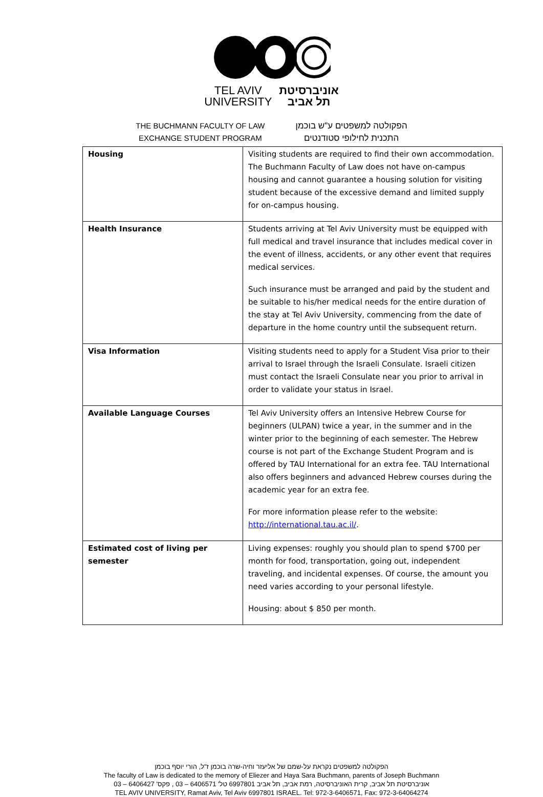TEL AVIV
UNIVERSITY
אוניברסיטת
תל אביב
THE BUCHMANN FACULTY OF LAW
EXCHANGE STUDENT PROGRAM
הפקולטה למשפטים ע"ש בוכמן
התכנית לחילופי סטודנטים
| Housing | Visiting students are required to find their own accommodation. The Buchmann Faculty of Law does not have on-campus housing and cannot guarantee a housing solution for visiting student because of the excessive demand and limited supply for on-campus housing. |
| Health Insurance | Students arriving at Tel Aviv University must be equipped with full medical and travel insurance that includes medical cover in the event of illness, accidents, or any other event that requires medical services. Such insurance must be arranged and paid by the student and be suitable to his/her medical needs for the entire duration of the stay at Tel Aviv University, commencing from the date of departure in the home country until the subsequent return. |
| Visa Information | Visiting students need to apply for a Student Visa prior to their arrival to Israel through the Israeli Consulate. Israeli citizen must contact the Israeli Consulate near you prior to arrival in order to validate your status in Israel. |
| Available Language Courses | Tel Aviv University offers an Intensive Hebrew Course for beginners (ULPAN) twice a year, in the summer and in the winter prior to the beginning of each semester. The Hebrew course is not part of the Exchange Student Program and is offered by TAU International for an extra fee. TAU International also offers beginners and advanced Hebrew courses during the academic year for an extra fee. For more information please refer to the website: http://international.tau.ac.il/ . |
| Estimated cost of living per semester | Living expenses: roughly you should plan to spend $700 per month for food, transportation, going out, independent traveling, and incidental expenses. Of course, the amount you need varies according to your personal lifestyle. Housing: about $ 850 per month. |
הפקולטה למשפטים נקראת על-שמם של אליעזר וחיה-שרה בוכמן ז"ל, הורי יוסף בוכמן
The faculty of Law is dedicated to the memory of Eliezer and Haya Sara Buchmann, parents of Joseph Buchmann
אוניברסיטת תל אביב, קרית האוניברסיטה, רמת אביב, תל אביב 6997801 טל' 6406571 – 03 , פקס' 6406427 – 03
TEL AVIV UNIVERSITY, Ramat Aviv, Tel Aviv 6997801 ISRAEL. Tel: 972-3-6406571, Fax: 972-3-64064274